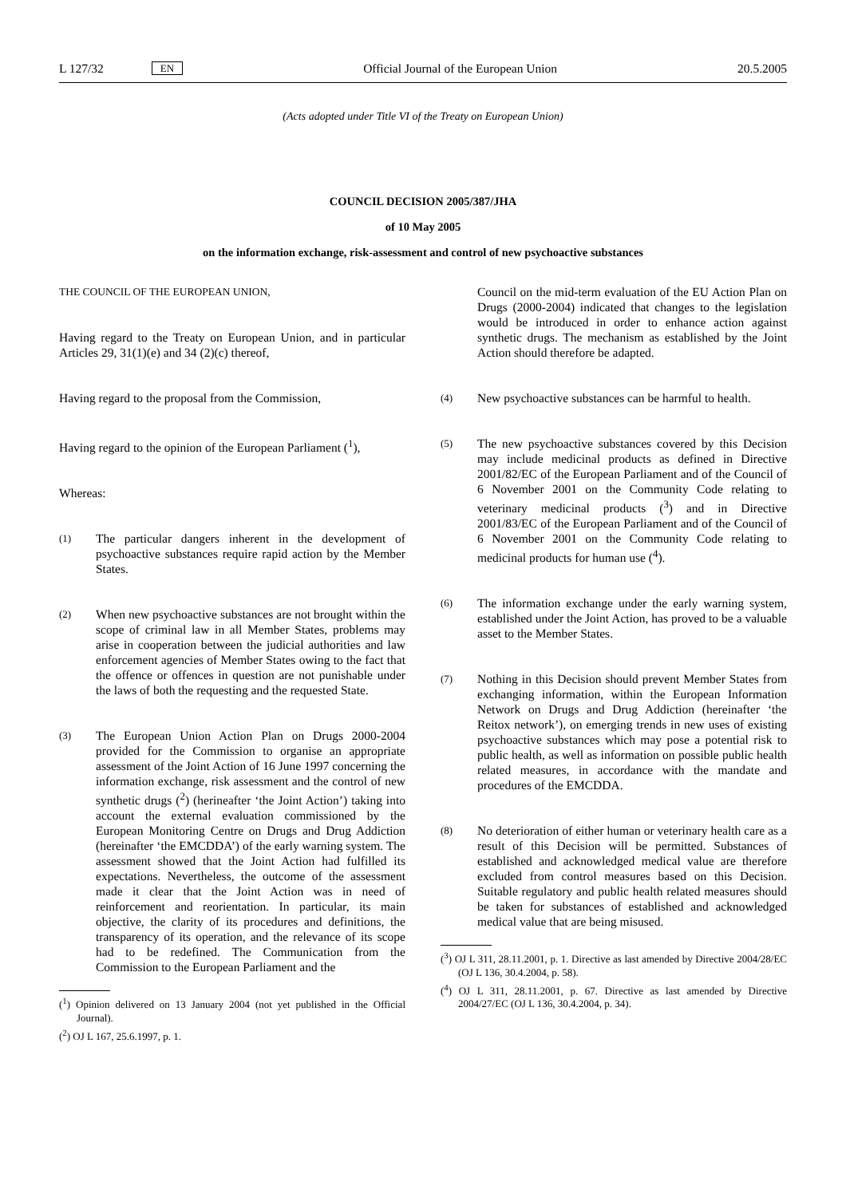L 127/32 EN Official Journal of the European Union 20.5.2005
(Acts adopted under Title VI of the Treaty on European Union)
COUNCIL DECISION 2005/387/JHA
of 10 May 2005
on the information exchange, risk-assessment and control of new psychoactive substances
THE COUNCIL OF THE EUROPEAN UNION,
Having regard to the Treaty on European Union, and in particular Articles 29, 31(1)(e) and 34 (2)(c) thereof,
Having regard to the proposal from the Commission,
Having regard to the opinion of the European Parliament (<sup>1</sup>),
Whereas:
(1) The particular dangers inherent in the development of psychoactive substances require rapid action by the Member States.
(2) When new psychoactive substances are not brought within the scope of criminal law in all Member States, problems may arise in cooperation between the judicial authorities and law enforcement agencies of Member States owing to the fact that the offence or offences in question are not punishable under the laws of both the requesting and the requested State.
(3) The European Union Action Plan on Drugs 2000-2004 provided for the Commission to organise an appropriate assessment of the Joint Action of 16 June 1997 concerning the information exchange, risk assessment and the control of new synthetic drugs (<sup>2</sup>) (herineafter ‘the Joint Action’) taking into account the external evaluation commissioned by the European Monitoring Centre on Drugs and Drug Addiction (hereinafter ‘the EMCDDA’) of the early warning system. The assessment showed that the Joint Action had fulfilled its expectations. Nevertheless, the outcome of the assessment made it clear that the Joint Action was in need of reinforcement and reorientation. In particular, its main objective, the clarity of its procedures and definitions, the transparency of its operation, and the relevance of its scope had to be redefined. The Communication from the Commission to the European Parliament and the
(<sup>1</sup>) Opinion delivered on 13 January 2004 (not yet published in the Official Journal).
(<sup>2</sup>) OJ L 167, 25.6.1997, p. 1.
Council on the mid-term evaluation of the EU Action Plan on Drugs (2000-2004) indicated that changes to the legislation would be introduced in order to enhance action against synthetic drugs. The mechanism as established by the Joint Action should therefore be adapted.
(4) New psychoactive substances can be harmful to health.
(5) The new psychoactive substances covered by this Decision may include medicinal products as defined in Directive 2001/82/EC of the European Parliament and of the Council of 6 November 2001 on the Community Code relating to veterinary medicinal products (<sup>3</sup>) and in Directive 2001/83/EC of the European Parliament and of the Council of 6 November 2001 on the Community Code relating to medicinal products for human use (<sup>4</sup>).
(6) The information exchange under the early warning system, established under the Joint Action, has proved to be a valuable asset to the Member States.
(7) Nothing in this Decision should prevent Member States from exchanging information, within the European Information Network on Drugs and Drug Addiction (hereinafter ‘the Reitox network’), on emerging trends in new uses of existing psychoactive substances which may pose a potential risk to public health, as well as information on possible public health related measures, in accordance with the mandate and procedures of the EMCDDA.
(8) No deterioration of either human or veterinary health care as a result of this Decision will be permitted. Substances of established and acknowledged medical value are therefore excluded from control measures based on this Decision. Suitable regulatory and public health related measures should be taken for substances of established and acknowledged medical value that are being misused.
(<sup>3</sup>) OJ L 311, 28.11.2001, p. 1. Directive as last amended by Directive 2004/28/EC (OJ L 136, 30.4.2004, p. 58).
(<sup>4</sup>) OJ L 311, 28.11.2001, p. 67. Directive as last amended by Directive 2004/27/EC (OJ L 136, 30.4.2004, p. 34).